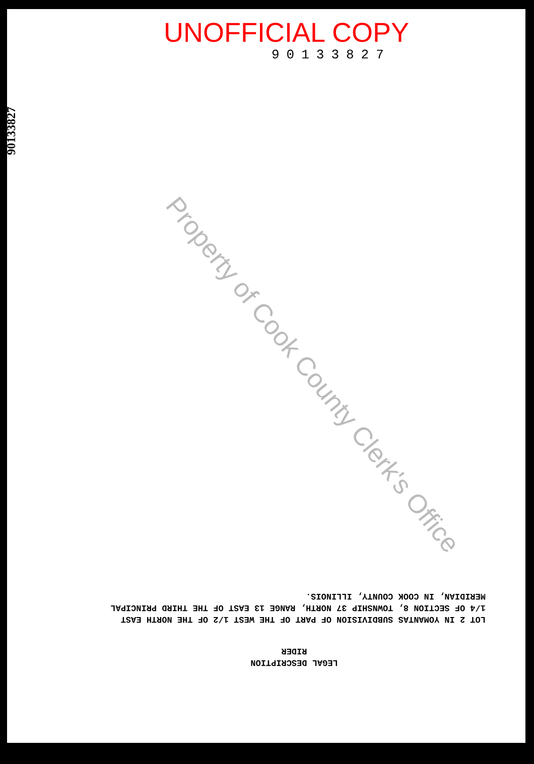UNOFFICIAL COPY
90133827
90133827
LEGAL DESCRIPTION
RIDER
LOT 2 IN YOMANTAS SUBDIVISION OF PART OF THE WEST 1/2 OF THE NORTH EAST 1/4 OF SECTION 8, TOWNSHIP 37 NORTH, RANGE 13 EAST OF THE THIRD PRINCIPAL MERIDIAN, IN COOK COUNTY, ILLINOIS.
Property of Cook County Clerk's Office